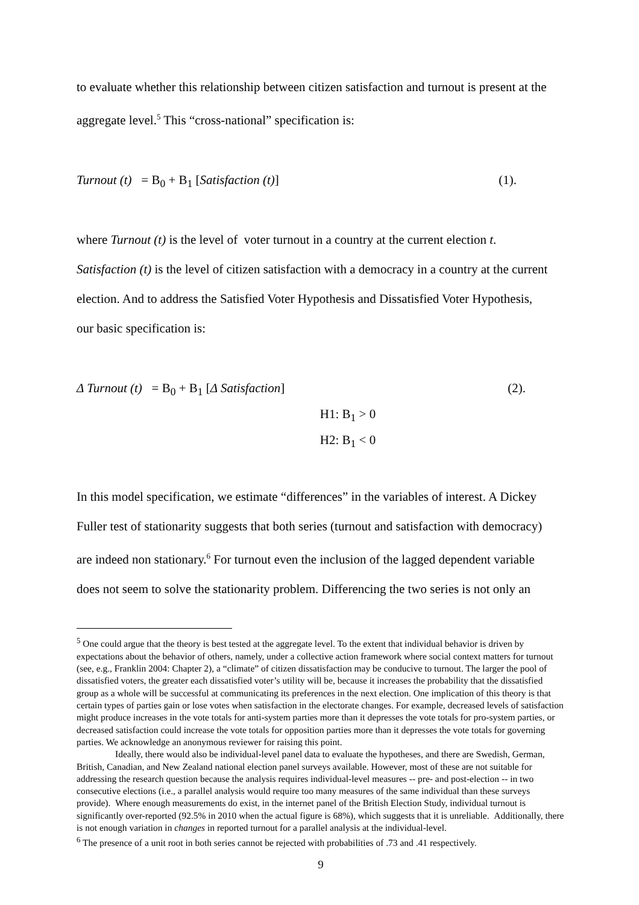to evaluate whether this relationship between citizen satisfaction and turnout is present at the
aggregate level.<sup>5</sup> This “cross-national” specification is:
Turnout (t) = B<sub>0</sub> + B<sub>1</sub> [Satisfaction (t)] (1).
where Turnout (t) is the level of voter turnout in a country at the current election t.
Satisfaction (t) is the level of citizen satisfaction with a democracy in a country at the current
election. And to address the Satisfied Voter Hypothesis and Dissatisfied Voter Hypothesis,
our basic specification is:
Δ Turnout (t) = B<sub>0</sub> + B<sub>1</sub> [Δ Satisfaction] (2).
H1: B<sub>1</sub> > 0
H2: B<sub>1</sub> < 0
In this model specification, we estimate “differences” in the variables of interest. A Dickey
Fuller test of stationarity suggests that both series (turnout and satisfaction with democracy)
are indeed non stationary.<sup>6</sup> For turnout even the inclusion of the lagged dependent variable
does not seem to solve the stationarity problem. Differencing the two series is not only an
<sup>5</sup> One could argue that the theory is best tested at the aggregate level. To the extent that individual behavior is driven by expectations about the behavior of others, namely, under a collective action framework where social context matters for turnout (see, e.g., Franklin 2004: Chapter 2), a “climate” of citizen dissatisfaction may be conducive to turnout. The larger the pool of dissatisfied voters, the greater each dissatisfied voter’s utility will be, because it increases the probability that the dissatisfied group as a whole will be successful at communicating its preferences in the next election. One implication of this theory is that certain types of parties gain or lose votes when satisfaction in the electorate changes. For example, decreased levels of satisfaction might produce increases in the vote totals for anti-system parties more than it depresses the vote totals for pro-system parties, or decreased satisfaction could increase the vote totals for opposition parties more than it depresses the vote totals for governing parties. We acknowledge an anonymous reviewer for raising this point.
Ideally, there would also be individual-level panel data to evaluate the hypotheses, and there are Swedish, German, British, Canadian, and New Zealand national election panel surveys available. However, most of these are not suitable for addressing the research question because the analysis requires individual-level measures -- pre- and post-election -- in two consecutive elections (i.e., a parallel analysis would require too many measures of the same individual than these surveys provide). Where enough measurements do exist, in the internet panel of the British Election Study, individual turnout is significantly over-reported (92.5% in 2010 when the actual figure is 68%), which suggests that it is unreliable. Additionally, there is not enough variation in changes in reported turnout for a parallel analysis at the individual-level.
<sup>6</sup> The presence of a unit root in both series cannot be rejected with probabilities of .73 and .41 respectively.
9